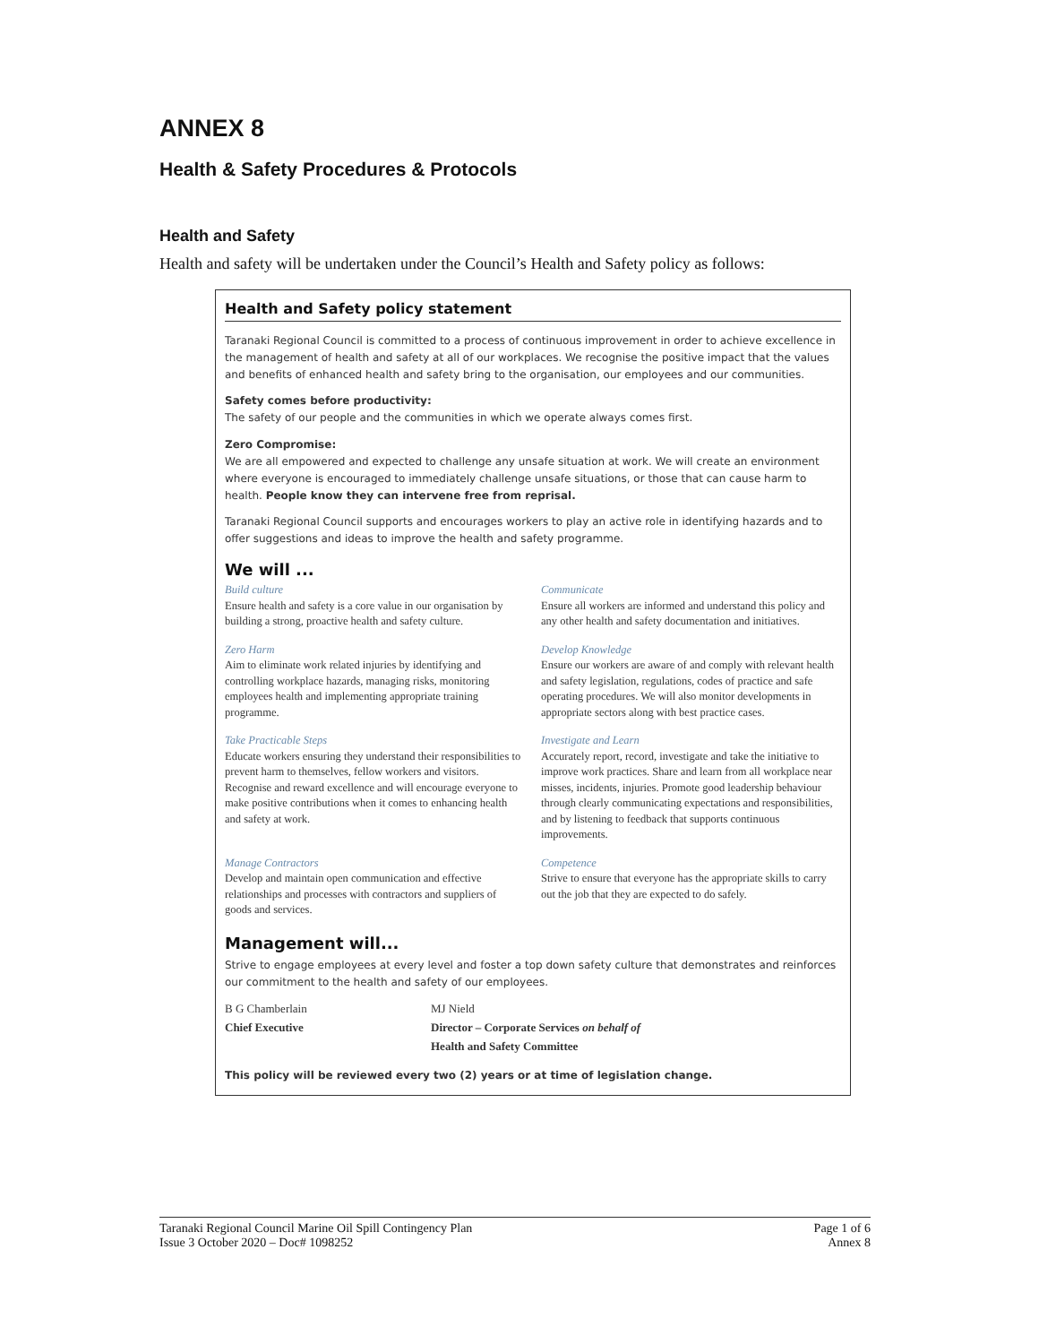ANNEX 8
Health & Safety Procedures & Protocols
Health and Safety
Health and safety will be undertaken under the Council’s Health and Safety policy as follows:
Health and Safety policy statement
Taranaki Regional Council is committed to a process of continuous improvement in order to achieve excellence in the management of health and safety at all of our workplaces. We recognise the positive impact that the values and benefits of enhanced health and safety bring to the organisation, our employees and our communities.
Safety comes before productivity:
The safety of our people and the communities in which we operate always comes first.
Zero Compromise:
We are all empowered and expected to challenge any unsafe situation at work. We will create an environment where everyone is encouraged to immediately challenge unsafe situations, or those that can cause harm to health. People know they can intervene free from reprisal.
Taranaki Regional Council supports and encourages workers to play an active role in identifying hazards and to offer suggestions and ideas to improve the health and safety programme.
We will ...
Build culture
Ensure health and safety is a core value in our organisation by building a strong, proactive health and safety culture.
Communicate
Ensure all workers are informed and understand this policy and any other health and safety documentation and initiatives.
Zero Harm
Aim to eliminate work related injuries by identifying and controlling workplace hazards, managing risks, monitoring employees health and implementing appropriate training programme.
Develop Knowledge
Ensure our workers are aware of and comply with relevant health and safety legislation, regulations, codes of practice and safe operating procedures. We will also monitor developments in appropriate sectors along with best practice cases.
Take Practicable Steps
Educate workers ensuring they understand their responsibilities to prevent harm to themselves, fellow workers and visitors. Recognise and reward excellence and will encourage everyone to make positive contributions when it comes to enhancing health and safety at work.
Investigate and Learn
Accurately report, record, investigate and take the initiative to improve work practices. Share and learn from all workplace near misses, incidents, injuries. Promote good leadership behaviour through clearly communicating expectations and responsibilities, and by listening to feedback that supports continuous improvements.
Manage Contractors
Develop and maintain open communication and effective relationships and processes with contractors and suppliers of goods and services.
Competence
Strive to ensure that everyone has the appropriate skills to carry out the job that they are expected to do safely.
Management will...
Strive to engage employees at every level and foster a top down safety culture that demonstrates and reinforces our commitment to the health and safety of our employees.
B G Chamberlain
MJ Nield
Chief Executive
Director – Corporate Services on behalf of
Health and Safety Committee
This policy will be reviewed every two (2) years or at time of legislation change.
Taranaki Regional Council Marine Oil Spill Contingency Plan
Issue 3 October 2020 – Doc# 1098252
Page 1 of 6
Annex 8